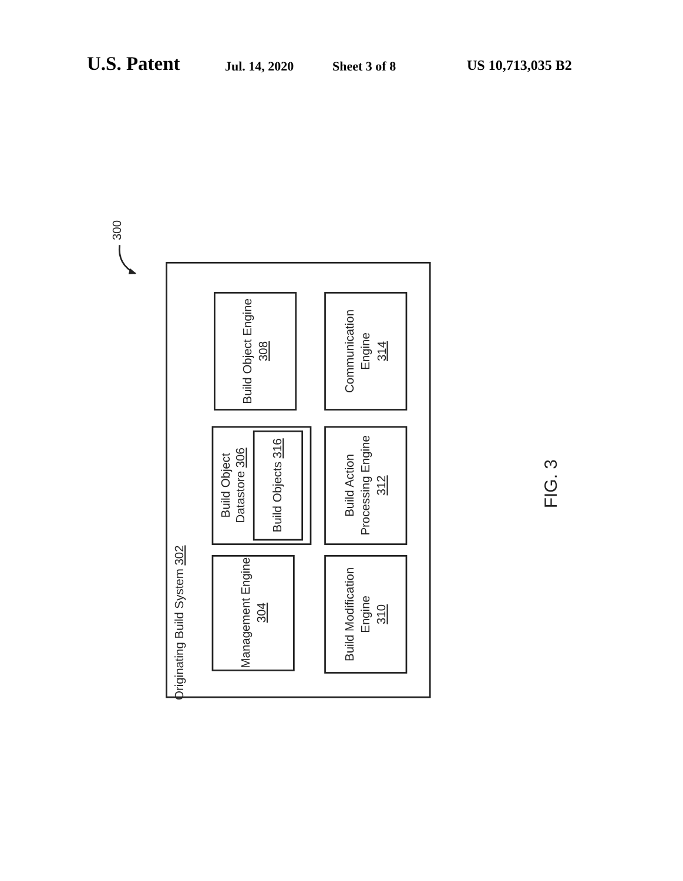U.S. Patent Jul. 14, 2020 Sheet 3 of 8 US 10,713,035 B2
300
Originating Build System 302
Build Object Engine 308
Communication Engine 314
Build Object Datastore 306
Build Objects 316
Build Action Processing Engine 312
Management Engine 304
Build Modification Engine 310
FIG. 3